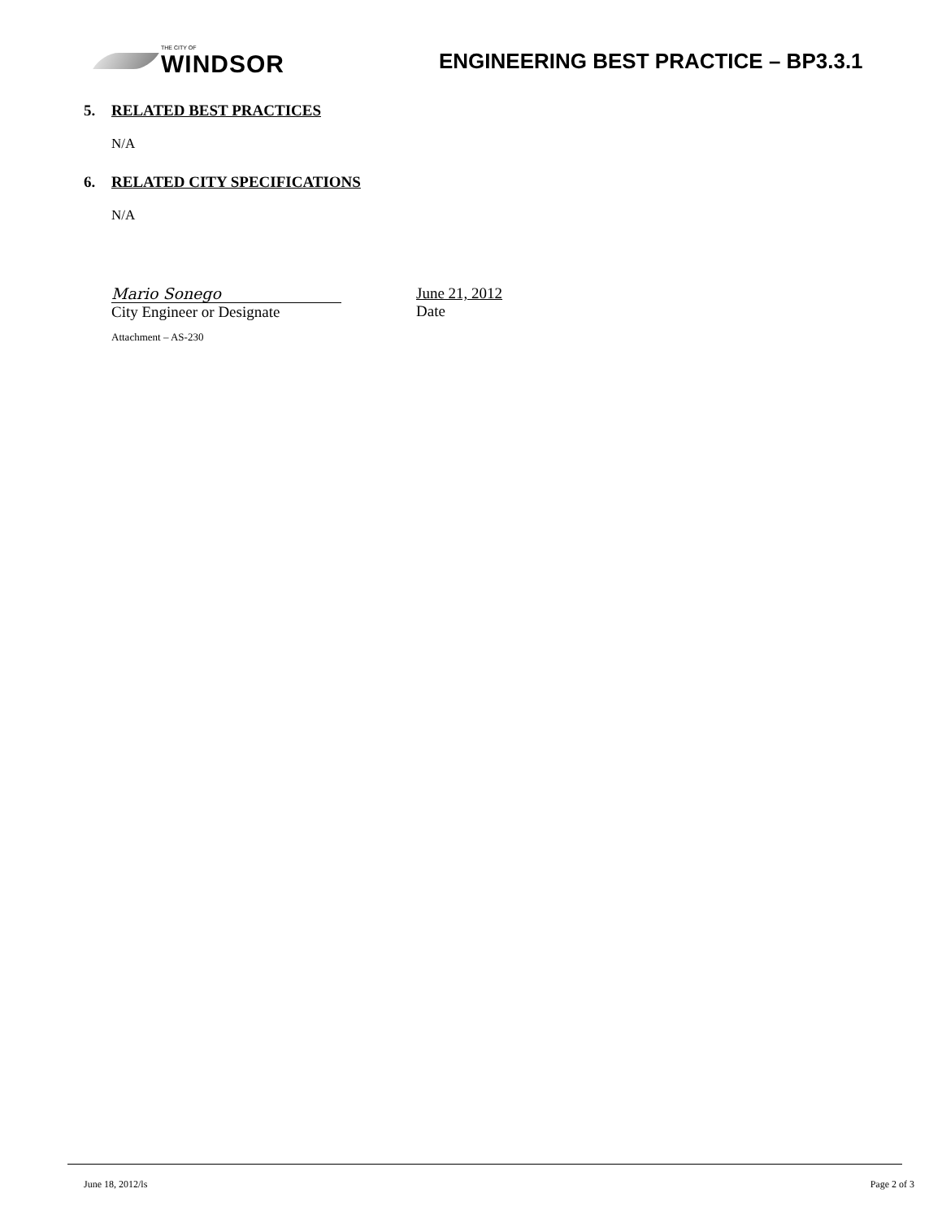THE CITY OF
WINDSOR
ENGINEERING BEST PRACTICE – BP3.3.1
5. RELATED BEST PRACTICES
N/A
6. RELATED CITY SPECIFICATIONS
N/A
Mario Sonego
City Engineer or Designate
June 21, 2012
Date
Attachment – AS-230
June 18, 2012/ls Page 2 of 3